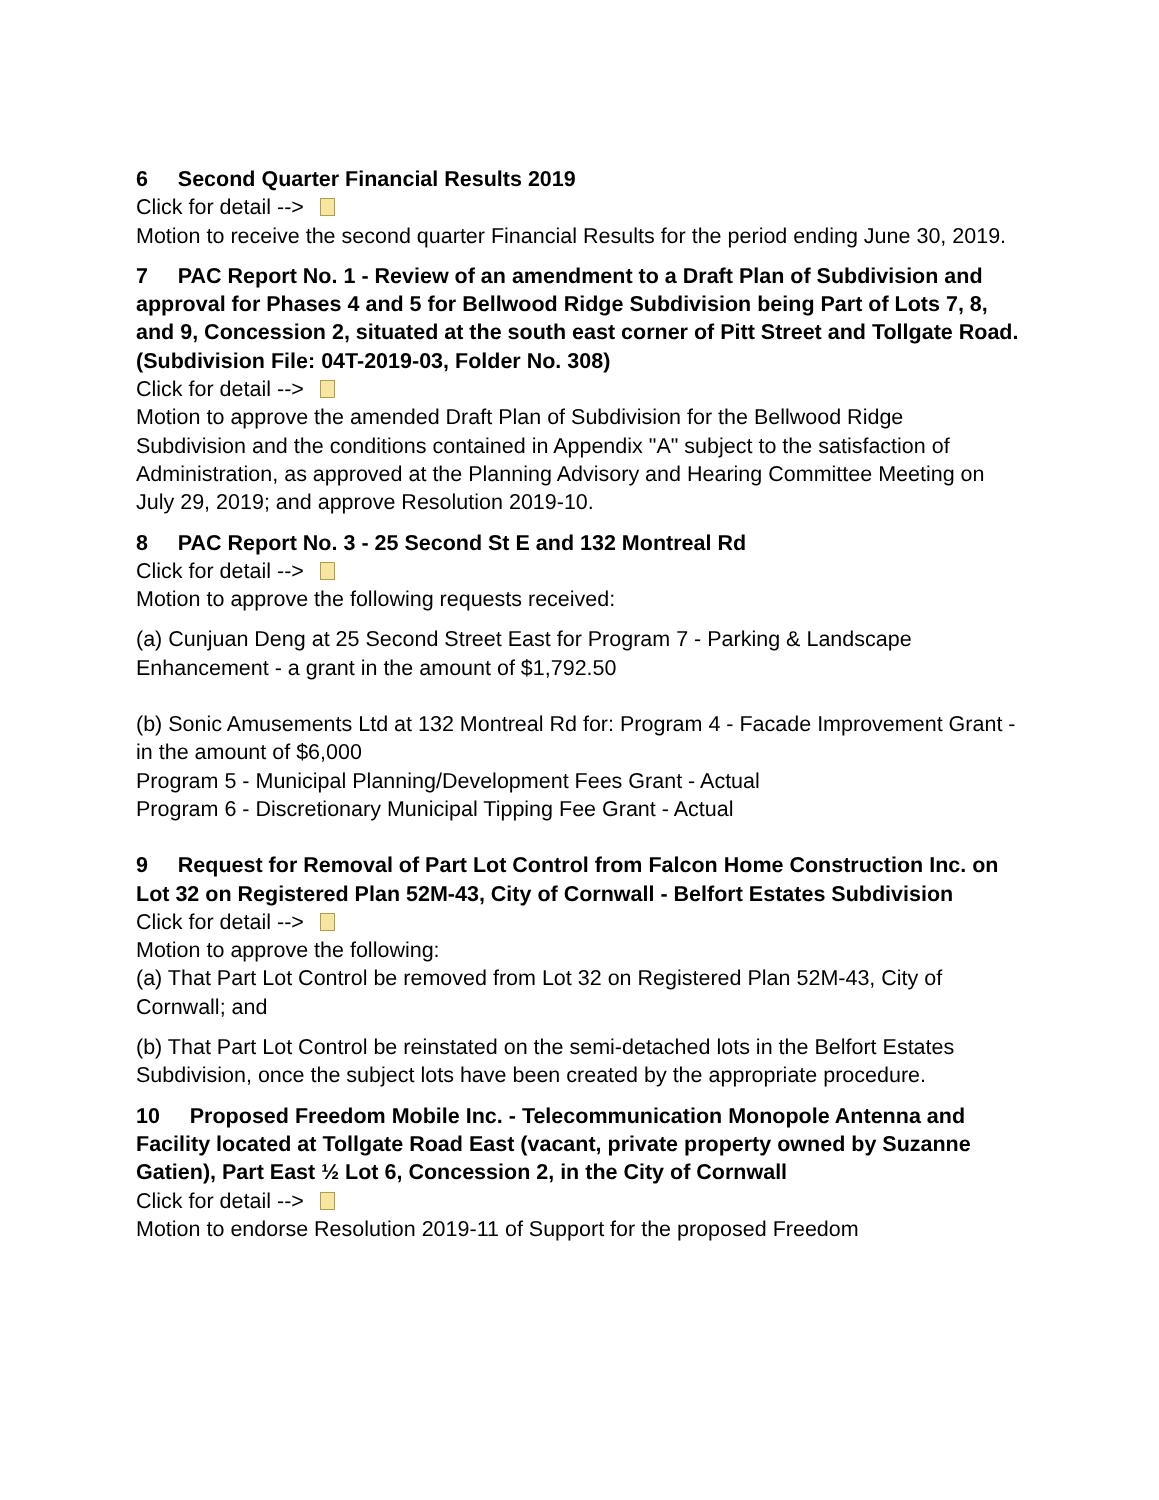6 Second Quarter Financial Results 2019
Click for detail -->
Motion to receive the second quarter Financial Results for the period ending June 30, 2019.
7 PAC Report No. 1 - Review of an amendment to a Draft Plan of Subdivision and approval for Phases 4 and 5 for Bellwood Ridge Subdivision being Part of Lots 7, 8, and 9, Concession 2, situated at the south east corner of Pitt Street and Tollgate Road. (Subdivision File: 04T-2019-03, Folder No. 308)
Click for detail -->
Motion to approve the amended Draft Plan of Subdivision for the Bellwood Ridge Subdivision and the conditions contained in Appendix "A" subject to the satisfaction of Administration, as approved at the Planning Advisory and Hearing Committee Meeting on July 29, 2019; and approve Resolution 2019-10.
8 PAC Report No. 3 - 25 Second St E and 132 Montreal Rd
Click for detail -->
Motion to approve the following requests received:
(a) Cunjuan Deng at 25 Second Street East for Program 7 - Parking & Landscape Enhancement - a grant in the amount of $1,792.50
(b) Sonic Amusements Ltd at 132 Montreal Rd for: Program 4 - Facade Improvement Grant - in the amount of $6,000
Program 5 - Municipal Planning/Development Fees Grant - Actual
Program 6 - Discretionary Municipal Tipping Fee Grant - Actual
9 Request for Removal of Part Lot Control from Falcon Home Construction Inc. on Lot 32 on Registered Plan 52M-43, City of Cornwall - Belfort Estates Subdivision
Click for detail -->
Motion to approve the following:
(a) That Part Lot Control be removed from Lot 32 on Registered Plan 52M-43, City of Cornwall; and
(b) That Part Lot Control be reinstated on the semi-detached lots in the Belfort Estates Subdivision, once the subject lots have been created by the appropriate procedure.
10 Proposed Freedom Mobile Inc. - Telecommunication Monopole Antenna and Facility located at Tollgate Road East (vacant, private property owned by Suzanne Gatien), Part East ½ Lot 6, Concession 2, in the City of Cornwall
Click for detail -->
Motion to endorse Resolution 2019-11 of Support for the proposed Freedom